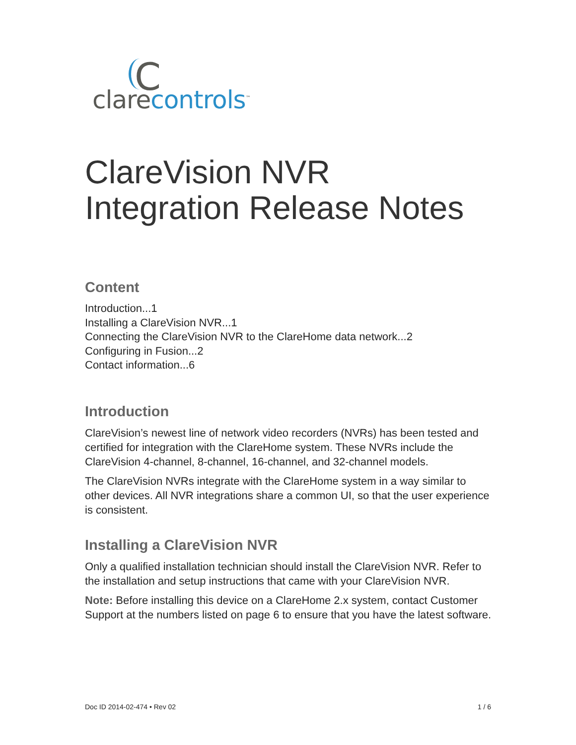C
clare controls<sup>™</sup>
ClareVision NVR
Integration Release Notes
Content
Introduction...1
Installing a ClareVision NVR...1
Connecting the ClareVision NVR to the ClareHome data network...2
Configuring in Fusion...2
Contact information...6
Introduction
ClareVision’s newest line of network video recorders (NVRs) has been tested and certified for integration with the ClareHome system. These NVRs include the ClareVision 4-channel, 8-channel, 16-channel, and 32-channel models.
The ClareVision NVRs integrate with the ClareHome system in a way similar to other devices. All NVR integrations share a common UI, so that the user experience is consistent.
Installing a ClareVision NVR
Only a qualified installation technician should install the ClareVision NVR. Refer to the installation and setup instructions that came with your ClareVision NVR.
Note: Before installing this device on a ClareHome 2.x system, contact Customer Support at the numbers listed on page 6 to ensure that you have the latest software.
Doc ID 2014-02-474 • Rev 02 1 / 6